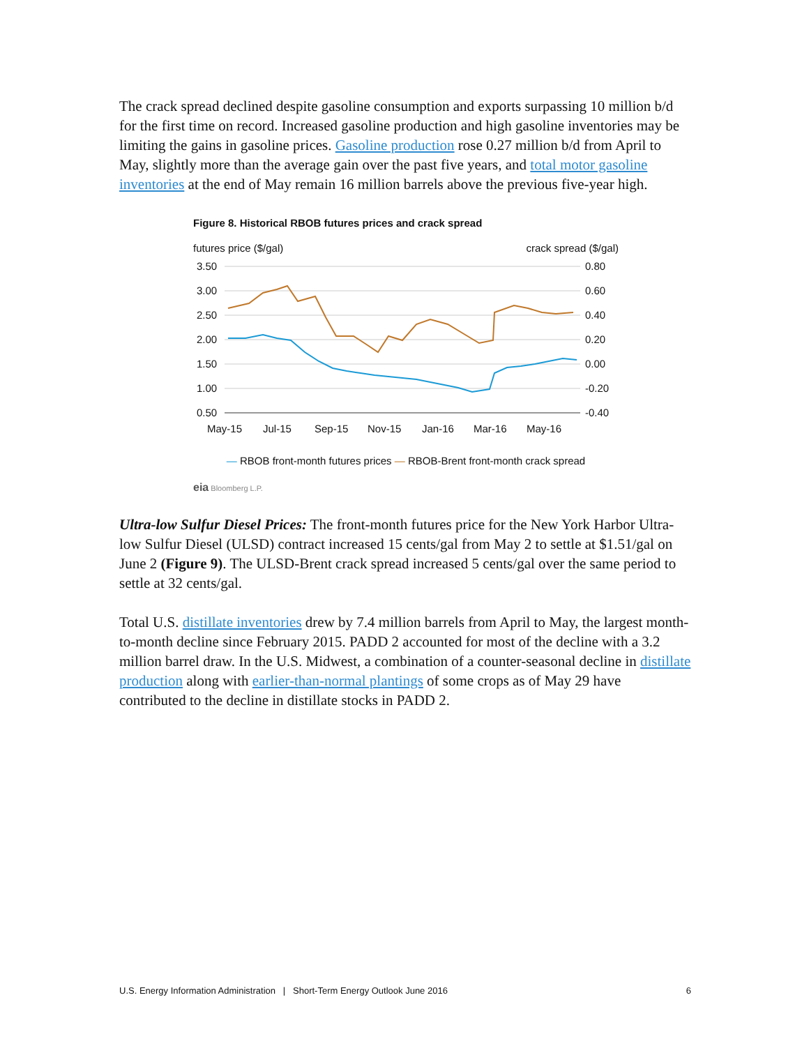The crack spread declined despite gasoline consumption and exports surpassing 10 million b/d for the first time on record. Increased gasoline production and high gasoline inventories may be limiting the gains in gasoline prices. Gasoline production rose 0.27 million b/d from April to May, slightly more than the average gain over the past five years, and total motor gasoline inventories at the end of May remain 16 million barrels above the previous five-year high.
Figure 8. Historical RBOB futures prices and crack spread
futures price ($/gal) crack spread ($/gal)
3.50
3.00
2.50
2.00
1.50
1.00
0.50
0.80
0.60
0.40
0.20
0.00
-0.20
-0.40
May-15
Jul-15
Sep-15
Nov-15
Jan-16
Mar-16
May-16
— RBOB front-month futures prices — RBOB-Brent front-month crack spread
eia Bloomberg L.P.
Ultra-low Sulfur Diesel Prices: The front-month futures price for the New York Harbor Ultra-low Sulfur Diesel (ULSD) contract increased 15 cents/gal from May 2 to settle at $1.51/gal on June 2 (Figure 9). The ULSD-Brent crack spread increased 5 cents/gal over the same period to settle at 32 cents/gal.
Total U.S. distillate inventories drew by 7.4 million barrels from April to May, the largest month-to-month decline since February 2015. PADD 2 accounted for most of the decline with a 3.2 million barrel draw. In the U.S. Midwest, a combination of a counter-seasonal decline in distillate production along with earlier-than-normal plantings of some crops as of May 29 have contributed to the decline in distillate stocks in PADD 2.
U.S. Energy Information Administration | Short-Term Energy Outlook June 2016 6